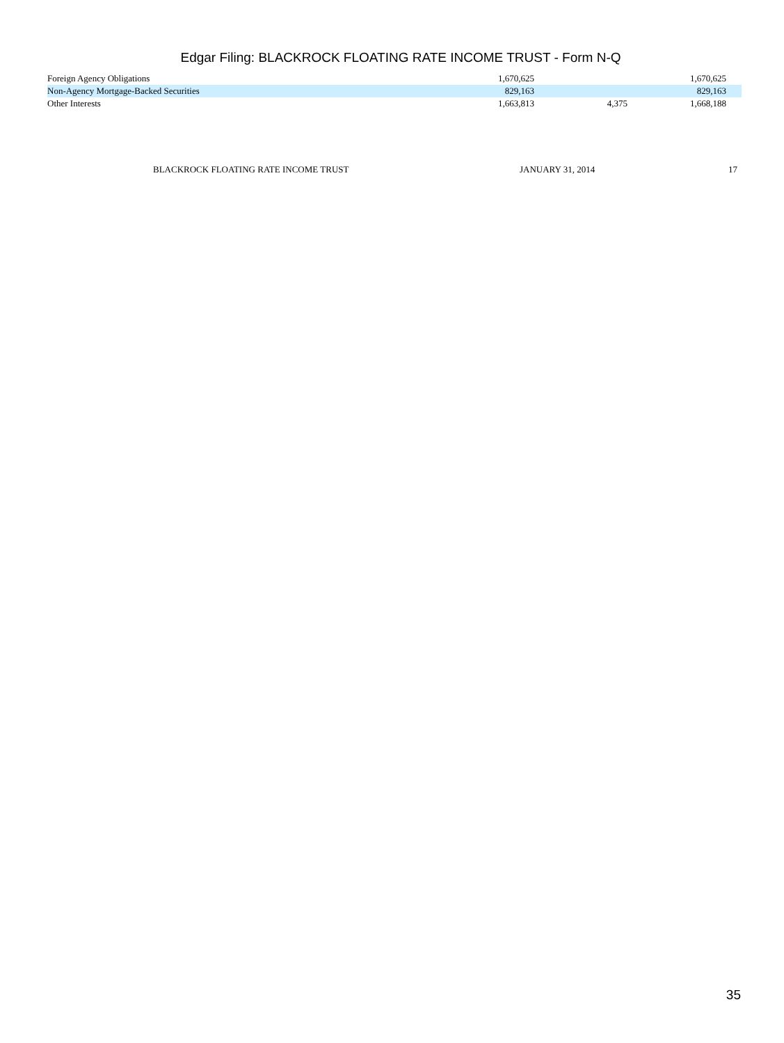Edgar Filing: BLACKROCK FLOATING RATE INCOME TRUST - Form N-Q
| Foreign Agency Obligations | 1,670,625 | | 1,670,625 | |
| Non-Agency Mortgage-Backed Securities | 829,163 | | 829,163 | |
| Other Interests | 1,663,813 | 4,375 | 1,668,188 | |
BLACKROCK FLOATING RATE INCOME TRUST JANUARY 31, 2014 17
35